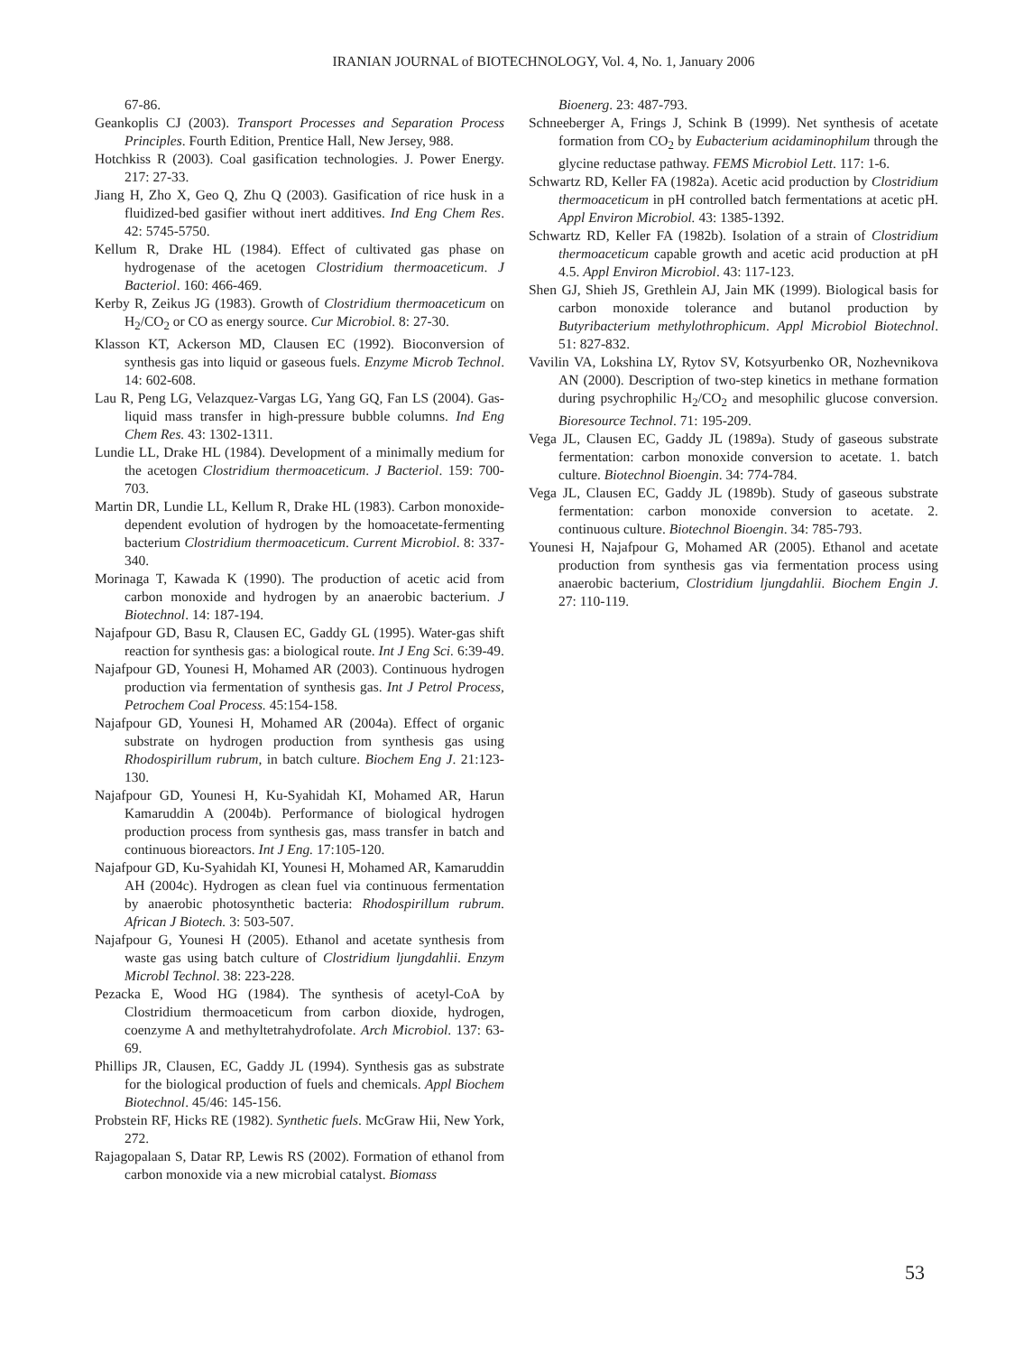IRANIAN JOURNAL of BIOTECHNOLOGY, Vol. 4, No. 1, January 2006
67-86.
Geankoplis CJ (2003). Transport Processes and Separation Process Principles. Fourth Edition, Prentice Hall, New Jersey, 988.
Hotchkiss R (2003). Coal gasification technologies. J. Power Energy. 217: 27-33.
Jiang H, Zho X, Geo Q, Zhu Q (2003). Gasification of rice husk in a fluidized-bed gasifier without inert additives. Ind Eng Chem Res. 42: 5745-5750.
Kellum R, Drake HL (1984). Effect of cultivated gas phase on hydrogenase of the acetogen Clostridium thermoaceticum. J Bacteriol. 160: 466-469.
Kerby R, Zeikus JG (1983). Growth of Clostridium thermoaceticum on H<sub>2</sub>/CO<sub>2</sub> or CO as energy source. Cur Microbiol. 8: 27-30.
Klasson KT, Ackerson MD, Clausen EC (1992). Bioconversion of synthesis gas into liquid or gaseous fuels. Enzyme Microb Technol. 14: 602-608.
Lau R, Peng LG, Velazquez-Vargas LG, Yang GQ, Fan LS (2004). Gas-liquid mass transfer in high-pressure bubble columns. Ind Eng Chem Res. 43: 1302-1311.
Lundie LL, Drake HL (1984). Development of a minimally medium for the acetogen Clostridium thermoaceticum. J Bacteriol. 159: 700-703.
Martin DR, Lundie LL, Kellum R, Drake HL (1983). Carbon monoxide-dependent evolution of hydrogen by the homoacetate-fermenting bacterium Clostridium thermoaceticum. Current Microbiol. 8: 337-340.
Morinaga T, Kawada K (1990). The production of acetic acid from carbon monoxide and hydrogen by an anaerobic bacterium. J Biotechnol. 14: 187-194.
Najafpour GD, Basu R, Clausen EC, Gaddy GL (1995). Water-gas shift reaction for synthesis gas: a biological route. Int J Eng Sci. 6:39-49.
Najafpour GD, Younesi H, Mohamed AR (2003). Continuous hydrogen production via fermentation of synthesis gas. Int J Petrol Process, Petrochem Coal Process. 45:154-158.
Najafpour GD, Younesi H, Mohamed AR (2004a). Effect of organic substrate on hydrogen production from synthesis gas using Rhodospirillum rubrum, in batch culture. Biochem Eng J. 21:123-130.
Najafpour GD, Younesi H, Ku-Syahidah KI, Mohamed AR, Harun Kamaruddin A (2004b). Performance of biological hydrogen production process from synthesis gas, mass transfer in batch and continuous bioreactors. Int J Eng. 17:105-120.
Najafpour GD, Ku-Syahidah KI, Younesi H, Mohamed AR, Kamaruddin AH (2004c). Hydrogen as clean fuel via continuous fermentation by anaerobic photosynthetic bacteria: Rhodospirillum rubrum. African J Biotech. 3: 503-507.
Najafpour G, Younesi H (2005). Ethanol and acetate synthesis from waste gas using batch culture of Clostridium ljungdahlii. Enzym Microbl Technol. 38: 223-228.
Pezacka E, Wood HG (1984). The synthesis of acetyl-CoA by Clostridium thermoaceticum from carbon dioxide, hydrogen, coenzyme A and methyltetrahydrofolate. Arch Microbiol. 137: 63-69.
Phillips JR, Clausen, EC, Gaddy JL (1994). Synthesis gas as substrate for the biological production of fuels and chemicals. Appl Biochem Biotechnol. 45/46: 145-156.
Probstein RF, Hicks RE (1982). Synthetic fuels. McGraw Hii, New York, 272.
Rajagopalaan S, Datar RP, Lewis RS (2002). Formation of ethanol from carbon monoxide via a new microbial catalyst. Biomass
Bioenerg. 23: 487-793.
Schneeberger A, Frings J, Schink B (1999). Net synthesis of acetate formation from CO<sub>2</sub> by Eubacterium acidaminophilum through the glycine reductase pathway. FEMS Microbiol Lett. 117: 1-6.
Schwartz RD, Keller FA (1982a). Acetic acid production by Clostridium thermoaceticum in pH controlled batch fermentations at acetic pH. Appl Environ Microbiol. 43: 1385-1392.
Schwartz RD, Keller FA (1982b). Isolation of a strain of Clostridium thermoaceticum capable growth and acetic acid production at pH 4.5. Appl Environ Microbiol. 43: 117-123.
Shen GJ, Shieh JS, Grethlein AJ, Jain MK (1999). Biological basis for carbon monoxide tolerance and butanol production by Butyribacterium methylothrophicum. Appl Microbiol Biotechnol. 51: 827-832.
Vavilin VA, Lokshina LY, Rytov SV, Kotsyurbenko OR, Nozhevnikova AN (2000). Description of two-step kinetics in methane formation during psychrophilic H<sub>2</sub>/CO<sub>2</sub> and mesophilic glucose conversion. Bioresource Technol. 71: 195-209.
Vega JL, Clausen EC, Gaddy JL (1989a). Study of gaseous substrate fermentation: carbon monoxide conversion to acetate. 1. batch culture. Biotechnol Bioengin. 34: 774-784.
Vega JL, Clausen EC, Gaddy JL (1989b). Study of gaseous substrate fermentation: carbon monoxide conversion to acetate. 2. continuous culture. Biotechnol Bioengin. 34: 785-793.
Younesi H, Najafpour G, Mohamed AR (2005). Ethanol and acetate production from synthesis gas via fermentation process using anaerobic bacterium, Clostridium ljungdahlii. Biochem Engin J. 27: 110-119.
53